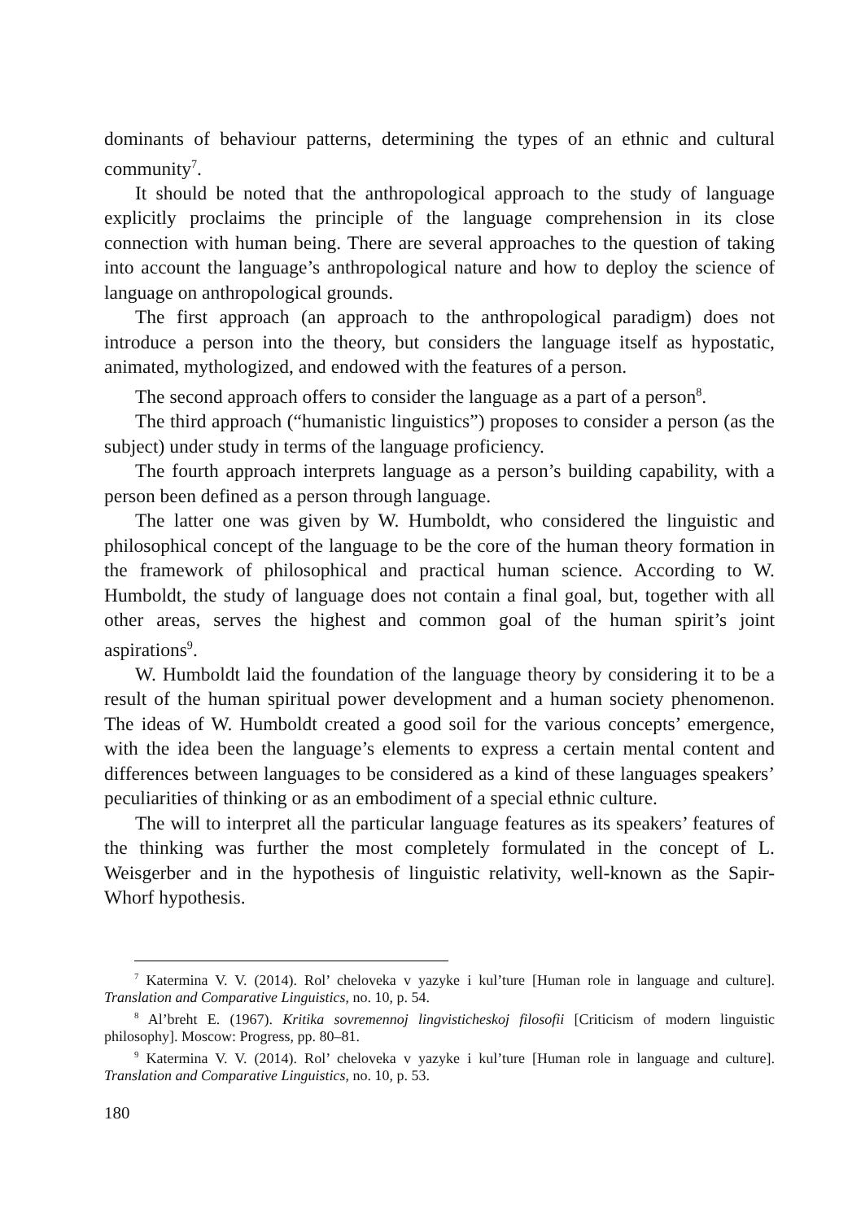dominants of behaviour patterns, determining the types of an ethnic and cultural community<sup>7</sup>.
It should be noted that the anthropological approach to the study of language explicitly proclaims the principle of the language comprehension in its close connection with human being. There are several approaches to the question of taking into account the language’s anthropological nature and how to deploy the science of language on anthropological grounds.
The first approach (an approach to the anthropological paradigm) does not introduce a person into the theory, but considers the language itself as hypostatic, animated, mythologized, and endowed with the features of a person.
The second approach offers to consider the language as a part of a person<sup>8</sup>.
The third approach (“humanistic linguistics”) proposes to consider a person (as the subject) under study in terms of the language proficiency.
The fourth approach interprets language as a person’s building capability, with a person been defined as a person through language.
The latter one was given by W. Humboldt, who considered the linguistic and philosophical concept of the language to be the core of the human theory formation in the framework of philosophical and practical human science. According to W. Humboldt, the study of language does not contain a final goal, but, together with all other areas, serves the highest and common goal of the human spirit’s joint aspirations<sup>9</sup>.
W. Humboldt laid the foundation of the language theory by considering it to be a result of the human spiritual power development and a human society phenomenon. The ideas of W. Humboldt created a good soil for the various concepts’ emergence, with the idea been the language’s elements to express a certain mental content and differences between languages to be considered as a kind of these languages speakers’ peculiarities of thinking or as an embodiment of a special ethnic culture.
The will to interpret all the particular language features as its speakers’ features of the thinking was further the most completely formulated in the concept of L. Weisgerber and in the hypothesis of linguistic relativity, well-known as the Sapir-Whorf hypothesis.
<sup>7</sup> Katermina V. V. (2014). Rol’ cheloveka v yazyke i kul’ture [Human role in language and culture]. Translation and Comparative Linguistics, no. 10, p. 54.
<sup>8</sup> Al’breht E. (1967). Kritika sovremennoj lingvisticheskoj filosofii [Criticism of modern linguistic philosophy]. Moscow: Progress, pp. 80–81.
<sup>9</sup> Katermina V. V. (2014). Rol’ cheloveka v yazyke i kul’ture [Human role in language and culture]. Translation and Comparative Linguistics, no. 10, p. 53.
180